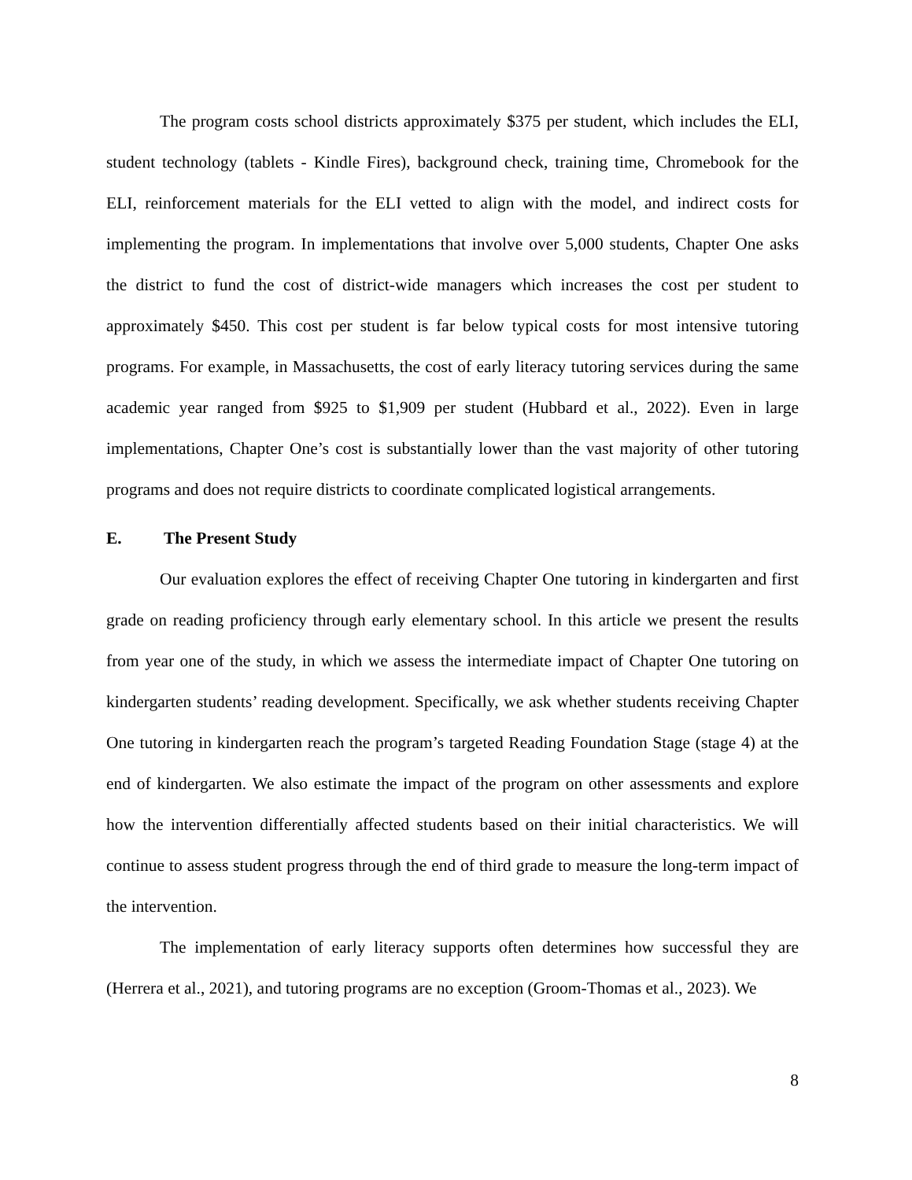The program costs school districts approximately $375 per student, which includes the ELI, student technology (tablets - Kindle Fires), background check, training time, Chromebook for the ELI, reinforcement materials for the ELI vetted to align with the model, and indirect costs for implementing the program. In implementations that involve over 5,000 students, Chapter One asks the district to fund the cost of district-wide managers which increases the cost per student to approximately $450. This cost per student is far below typical costs for most intensive tutoring programs. For example, in Massachusetts, the cost of early literacy tutoring services during the same academic year ranged from $925 to $1,909 per student (Hubbard et al., 2022). Even in large implementations, Chapter One’s cost is substantially lower than the vast majority of other tutoring programs and does not require districts to coordinate complicated logistical arrangements.
E. The Present Study
Our evaluation explores the effect of receiving Chapter One tutoring in kindergarten and first grade on reading proficiency through early elementary school. In this article we present the results from year one of the study, in which we assess the intermediate impact of Chapter One tutoring on kindergarten students’ reading development. Specifically, we ask whether students receiving Chapter One tutoring in kindergarten reach the program’s targeted Reading Foundation Stage (stage 4) at the end of kindergarten. We also estimate the impact of the program on other assessments and explore how the intervention differentially affected students based on their initial characteristics. We will continue to assess student progress through the end of third grade to measure the long-term impact of the intervention.
The implementation of early literacy supports often determines how successful they are (Herrera et al., 2021), and tutoring programs are no exception (Groom-Thomas et al., 2023). We
8